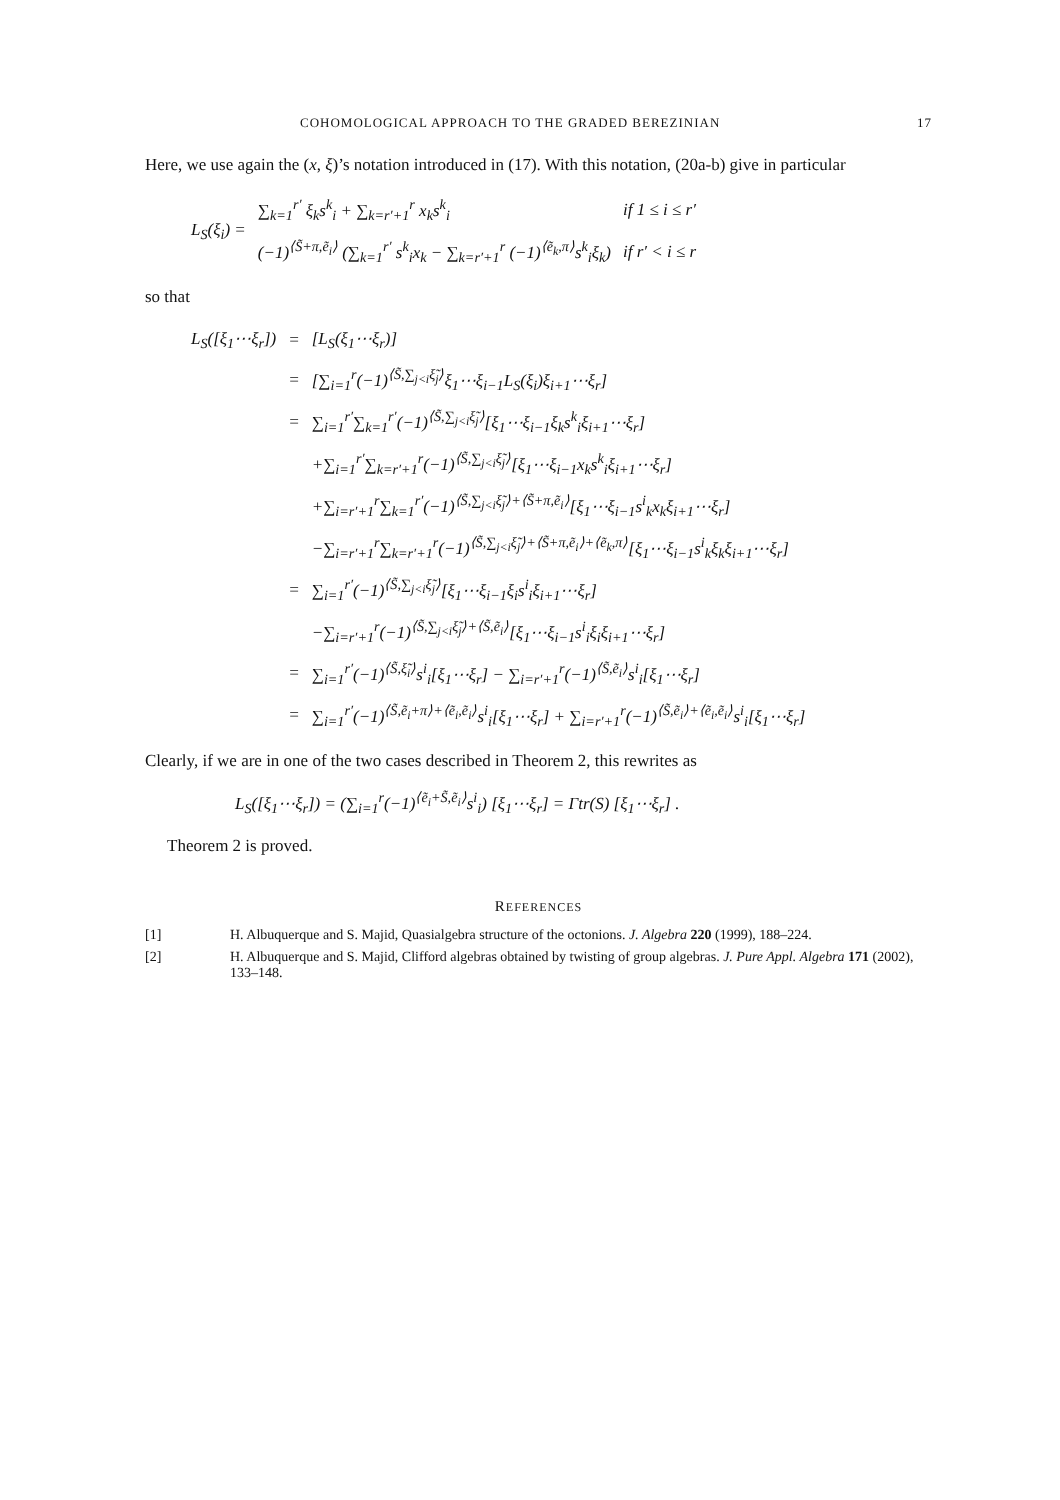COHOMOLOGICAL APPROACH TO THE GRADED BEREZINIAN 17
Here, we use again the (x, ξ)’s notation introduced in (17). With this notation, (20a-b) give in particular
| L<sub>S</sub>(ξ<sub>i</sub>) = | ∑<sub>k=1</sub><sup>r′</sup> ξ<sub>k</sub>s<sup>k</sup><sub>i</sub> + ∑<sub>k=r′+1</sub><sup>r</sup> x<sub>k</sub>s<sup>k</sup><sub>i</sub> | if 1 ≤ i ≤ r′ |
| | (−1)<sup>⟨S̃+π,ẽ<sub>i</sub>⟩</sup> (∑<sub>k=1</sub><sup>r′</sup> s<sup>k</sup><sub>i</sub>x<sub>k</sub> − ∑<sub>k=r′+1</sub><sup>r</sup> (−1)<sup>⟨ẽ<sub>k</sub>,π⟩</sup>s<sup>k</sup><sub>i</sub>ξ<sub>k</sub>) | if r′ < i ≤ r |
so that
| L<sub>S</sub>([ξ<sub>1</sub>⋯ξ<sub>r</sub>]) | = | [L<sub>S</sub>(ξ<sub>1</sub>⋯ξ<sub>r</sub>)] |
| | = | [∑<sub>i=1</sub><sup>r</sup>(−1)<sup>⟨S̃,∑<sub>j<i</sub>ξ̃<sub>j</sub>⟩</sup>ξ<sub>1</sub>⋯ξ<sub>i−1</sub>L<sub>S</sub>(ξ<sub>i</sub>)ξ<sub>i+1</sub>⋯ξ<sub>r</sub>] |
| | = | ∑<sub>i=1</sub><sup>r′</sup>∑<sub>k=1</sub><sup>r′</sup>(−1)<sup>⟨S̃,∑<sub>j<i</sub>ξ̃<sub>j</sub>⟩</sup>[ξ<sub>1</sub>⋯ξ<sub>i−1</sub>ξ<sub>k</sub>s<sup>k</sup><sub>i</sub>ξ<sub>i+1</sub>⋯ξ<sub>r</sub>] |
| | | +∑<sub>i=1</sub><sup>r′</sup>∑<sub>k=r′+1</sub><sup>r</sup>(−1)<sup>⟨S̃,∑<sub>j<i</sub>ξ̃<sub>j</sub>⟩</sup>[ξ<sub>1</sub>⋯ξ<sub>i−1</sub>x<sub>k</sub>s<sup>k</sup><sub>i</sub>ξ<sub>i+1</sub>⋯ξ<sub>r</sub>] |
| | | +∑<sub>i=r′+1</sub><sup>r</sup>∑<sub>k=1</sub><sup>r′</sup>(−1)<sup>⟨S̃,∑<sub>j<i</sub>ξ̃<sub>j</sub>⟩+⟨S̃+π,ẽ<sub>i</sub>⟩</sup>[ξ<sub>1</sub>⋯ξ<sub>i−1</sub>s<sup>i</sup><sub>k</sub>x<sub>k</sub>ξ<sub>i+1</sub>⋯ξ<sub>r</sub>] |
| | | −∑<sub>i=r′+1</sub><sup>r</sup>∑<sub>k=r′+1</sub><sup>r</sup>(−1)<sup>⟨S̃,∑<sub>j<i</sub>ξ̃<sub>j</sub>⟩+⟨S̃+π,ẽ<sub>i</sub>⟩+⟨ẽ<sub>k</sub>,π⟩</sup>[ξ<sub>1</sub>⋯ξ<sub>i−1</sub>s<sup>i</sup><sub>k</sub>ξ<sub>k</sub>ξ<sub>i+1</sub>⋯ξ<sub>r</sub>] |
| | = | ∑<sub>i=1</sub><sup>r′</sup>(−1)<sup>⟨S̃,∑<sub>j<i</sub>ξ̃<sub>j</sub>⟩</sup>[ξ<sub>1</sub>⋯ξ<sub>i−1</sub>ξ<sub>i</sub>s<sup>i</sup><sub>i</sub>ξ<sub>i+1</sub>⋯ξ<sub>r</sub>] |
| | | −∑<sub>i=r′+1</sub><sup>r</sup>(−1)<sup>⟨S̃,∑<sub>j<i</sub>ξ̃<sub>j</sub>⟩+⟨S̃,ẽ<sub>i</sub>⟩</sup>[ξ<sub>1</sub>⋯ξ<sub>i−1</sub>s<sup>i</sup><sub>i</sub>ξ<sub>i</sub>ξ<sub>i+1</sub>⋯ξ<sub>r</sub>] |
| | = | ∑<sub>i=1</sub><sup>r′</sup>(−1)<sup>⟨S̃,ξ̃<sub>i</sub>⟩</sup>s<sup>i</sup><sub>i</sub>[ξ<sub>1</sub>⋯ξ<sub>r</sub>] − ∑<sub>i=r′+1</sub><sup>r</sup>(−1)<sup>⟨S̃,ẽ<sub>i</sub>⟩</sup>s<sup>i</sup><sub>i</sub>[ξ<sub>1</sub>⋯ξ<sub>r</sub>] |
| | = | ∑<sub>i=1</sub><sup>r′</sup>(−1)<sup>⟨S̃,ẽ<sub>i</sub>+π⟩+⟨ẽ<sub>i</sub>,ẽ<sub>i</sub>⟩</sup>s<sup>i</sup><sub>i</sub>[ξ<sub>1</sub>⋯ξ<sub>r</sub>] + ∑<sub>i=r′+1</sub><sup>r</sup>(−1)<sup>⟨S̃,ẽ<sub>i</sub>⟩+⟨ẽ<sub>i</sub>,ẽ<sub>i</sub>⟩</sup>s<sup>i</sup><sub>i</sub>[ξ<sub>1</sub>⋯ξ<sub>r</sub>] |
Clearly, if we are in one of the two cases described in Theorem 2, this rewrites as
L<sub>S</sub>([ξ<sub>1</sub>⋯ξ<sub>r</sub>]) = (∑<sub>i=1</sub><sup>r</sup>(−1)<sup>⟨ẽ<sub>i</sub>+S̃,ẽ<sub>i</sub>⟩</sup>s<sup>i</sup><sub>i</sub>) [ξ<sub>1</sub>⋯ξ<sub>r</sub>] = Γtr(S) [ξ<sub>1</sub>⋯ξ<sub>r</sub>] .
Theorem 2 is proved.
REFERENCES
[1] H. Albuquerque and S. Majid, Quasialgebra structure of the octonions. J. Algebra 220 (1999), 188–224.
[2] H. Albuquerque and S. Majid, Clifford algebras obtained by twisting of group algebras. J. Pure Appl. Algebra 171 (2002), 133–148.